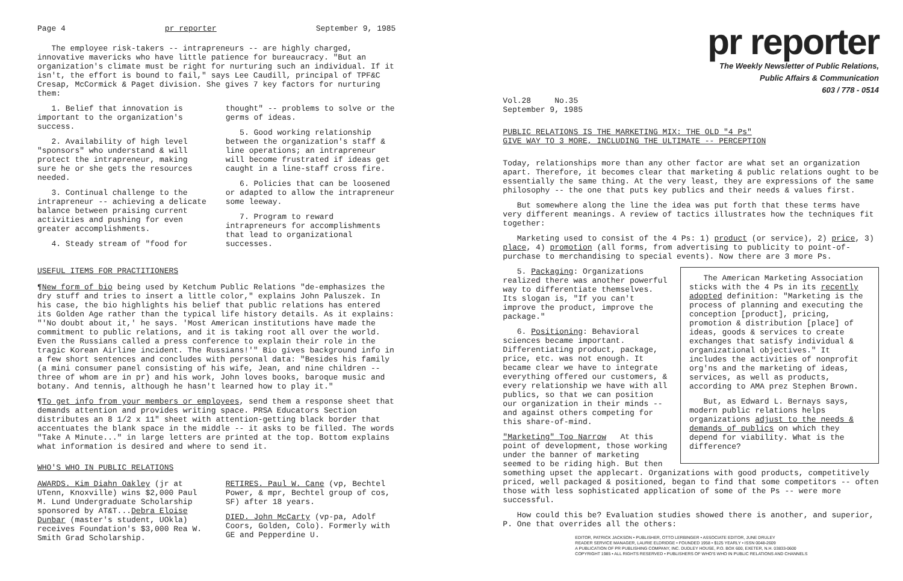Page 4 pr reporter September 9, 1985
The employee risk-takers -- intrapreneurs -- are highly charged, innovative mavericks who have little patience for bureaucracy. "But an organization's climate must be right for nurturing such an individual. If it isn't, the effort is bound to fail," says Lee Caudill, principal of TPF&C Cresap, McCormick & Paget division. She gives 7 key factors for nurturing them:
1. Belief that innovation is important to the organization's success.
2. Availability of high level "sponsors" who understand & will protect the intrapreneur, making sure he or she gets the resources needed.
3. Continual challenge to the intrapreneur -- achieving a delicate balance between praising current activities and pushing for even greater accomplishments.
4. Steady stream of "food for
thought" -- problems to solve or the germs of ideas.
5. Good working relationship between the organization's staff & line operations; an intrapreneur will become frustrated if ideas get caught in a line-staff cross fire.
6. Policies that can be loosened or adapted to allow the intrapreneur some leeway.
7. Program to reward intrapreneurs for accomplishments that lead to organizational successes.
USEFUL ITEMS FOR PRACTITIONERS
¶New form of bio being used by Ketchum Public Relations "de-emphasizes the dry stuff and tries to insert a little color," explains John Paluszek. In his case, the bio highlights his belief that public relations has entered its Golden Age rather than the typical life history details. As it explains: "'No doubt about it,' he says. 'Most American institutions have made the commitment to public relations, and it is taking root all over the world. Even the Russians called a press conference to explain their role in the tragic Korean Airline incident. The Russians!'" Bio gives background info in a few short sentences and concludes with personal data: "Besides his family (a mini consumer panel consisting of his wife, Jean, and nine children -- three of whom are in pr) and his work, John loves books, baroque music and botany. And tennis, although he hasn't learned how to play it."
¶To get info from your members or employees, send them a response sheet that demands attention and provides writing space. PRSA Educators Section distributes an 8 1/2 x 11" sheet with attention-getting black border that accentuates the blank space in the middle -- it asks to be filled. The words "Take A Minute..." in large letters are printed at the top. Bottom explains what information is desired and where to send it.
WHO'S WHO IN PUBLIC RELATIONS
AWARDS. Kim Diahn Oakley (jr at UTenn, Knoxville) wins $2,000 Paul M. Lund Undergraduate Scholarship sponsored by AT&T...Debra Eloise Dunbar (master's student, UOkla) receives Foundation's $3,000 Rea W. Smith Grad Scholarship.
RETIRES. Paul W. Cane (vp, Bechtel Power, & mpr, Bechtel group of cos, SF) after 18 years.
DIED. John McCarty (vp-pa, Adolf Coors, Golden, Colo). Formerly with GE and Pepperdine U.
pr reporter
The Weekly Newsletter of Public Relations,
Public Affairs & Communication
603 / 778 - 0514
Vol.28 No.35
September 9, 1985
PUBLIC RELATIONS IS THE MARKETING MIX: THE OLD "4 Ps"
GIVE WAY TO 3 MORE, INCLUDING THE ULTIMATE -- PERCEPTION
Today, relationships more than any other factor are what set an organization apart. Therefore, it becomes clear that marketing & public relations ought to be essentially the same thing. At the very least, they are expressions of the same philosophy -- the one that puts key publics and their needs & values first.
But somewhere along the line the idea was put forth that these terms have very different meanings. A review of tactics illustrates how the techniques fit together:
Marketing used to consist of the 4 Ps: 1) product (or service), 2) price, 3) place, 4) promotion (all forms, from advertising to publicity to point-of-purchase to merchandising to special events). Now there are 3 more Ps.
The American Marketing Association sticks with the 4 Ps in its recently adopted definition: "Marketing is the process of planning and executing the conception [product], pricing, promotion & distribution [place] of ideas, goods & services to create exchanges that satisfy individual & organizational objectives." It includes the activities of nonprofit org'ns and the marketing of ideas, services, as well as products, according to AMA prez Stephen Brown.
But, as Edward L. Bernays says, modern public relations helps organizations adjust to the needs & demands of publics on which they depend for viability. What is the difference?
5. Packaging: Organizations realized there was another powerful way to differentiate themselves. Its slogan is, "If you can't improve the product, improve the package."
6. Positioning: Behavioral sciences became important. Differentiating product, package, price, etc. was not enough. It became clear we have to integrate everything offered our customers, & every relationship we have with all publics, so that we can position our organization in their minds -- and against others competing for this share-of-mind.
"Marketing" Too Narrow At this point of development, those working under the banner of marketing seemed to be riding high. But then something upset the applecart. Organizations with good products, competitively priced, well packaged & positioned, began to find that some competitors -- often those with less sophisticated application of some of the Ps -- were more successful.
How could this be? Evaluation studies showed there is another, and superior, P. One that overrides all the others:
EDITOR, PATRICK JACKSON • PUBLISHER, OTTO LERBINGER • ASSOCIATE EDITOR, JUNE DRULEY
READER SERVICE MANAGER, LAURIE ELDRIDGE • FOUNDED 1958 • $125 YEARLY • ISSN 0048-2609
A PUBLICATION OF PR PUBLISHING COMPANY, INC. DUDLEY HOUSE, P.O. BOX 600, EXETER, N.H. 03833-0600
COPYRIGHT 1985 • ALL RIGHTS RESERVED • PUBLISHERS OF WHO'S WHO IN PUBLIC RELATIONS AND CHANNELS